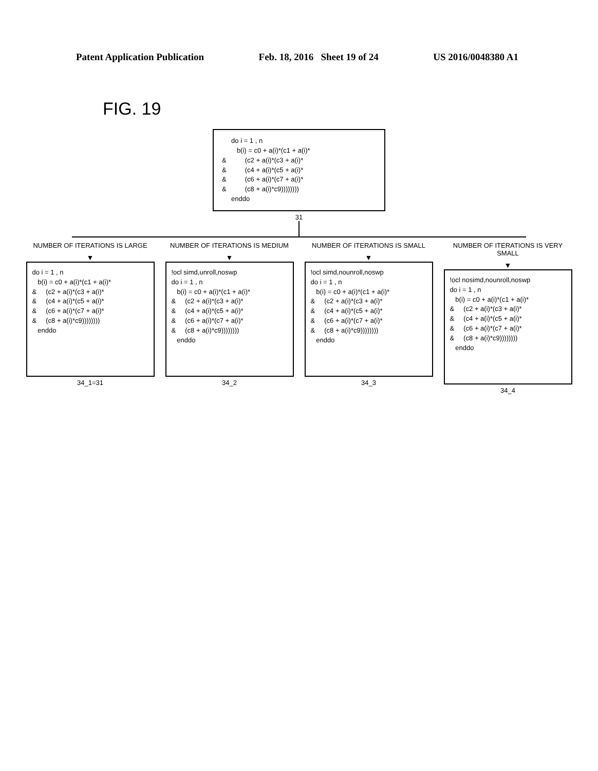Patent Application Publication Feb. 18, 2016 Sheet 19 of 24 US 2016/0048380 A1
FIG. 19
     do i = 1 , n
        b(i) = c0 + a(i)*(c1 + a(i)*
&          (c2 + a(i)*(c3 + a(i)*
&          (c4 + a(i)*(c5 + a(i)*
&          (c6 + a(i)*(c7 + a(i)*
&          (c8 + a(i)*c9))))))))
     enddo
31
NUMBER OF ITERATIONS IS LARGE
▼
do i = 1 , n
   b(i) = c0 + a(i)*(c1 + a(i)*
&     (c2 + a(i)*(c3 + a(i)*
&     (c4 + a(i)*(c5 + a(i)*
&     (c6 + a(i)*(c7 + a(i)*
&     (c8 + a(i)*c9))))))))
   enddo
34_1=31
NUMBER OF ITERATIONS IS MEDIUM
▼
!ocl simd,unroll,noswp
do i = 1 , n
   b(i) = c0 + a(i)*(c1 + a(i)*
&     (c2 + a(i)*(c3 + a(i)*
&     (c4 + a(i)*(c5 + a(i)*
&     (c6 + a(i)*(c7 + a(i)*
&     (c8 + a(i)*c9))))))))
   enddo
34_2
NUMBER OF ITERATIONS IS SMALL
▼
!ocl simd,nounroll,noswp
do i = 1 , n
   b(i) = c0 + a(i)*(c1 + a(i)*
&     (c2 + a(i)*(c3 + a(i)*
&     (c4 + a(i)*(c5 + a(i)*
&     (c6 + a(i)*(c7 + a(i)*
&     (c8 + a(i)*c9))))))))
   enddo
34_3
NUMBER OF ITERATIONS IS VERY SMALL
▼
!ocl nosimd,nounroll,noswp
do i = 1 , n
   b(i) = c0 + a(i)*(c1 + a(i)*
&     (c2 + a(i)*(c3 + a(i)*
&     (c4 + a(i)*(c5 + a(i)*
&     (c6 + a(i)*(c7 + a(i)*
&     (c8 + a(i)*c9))))))))
   enddo
34_4